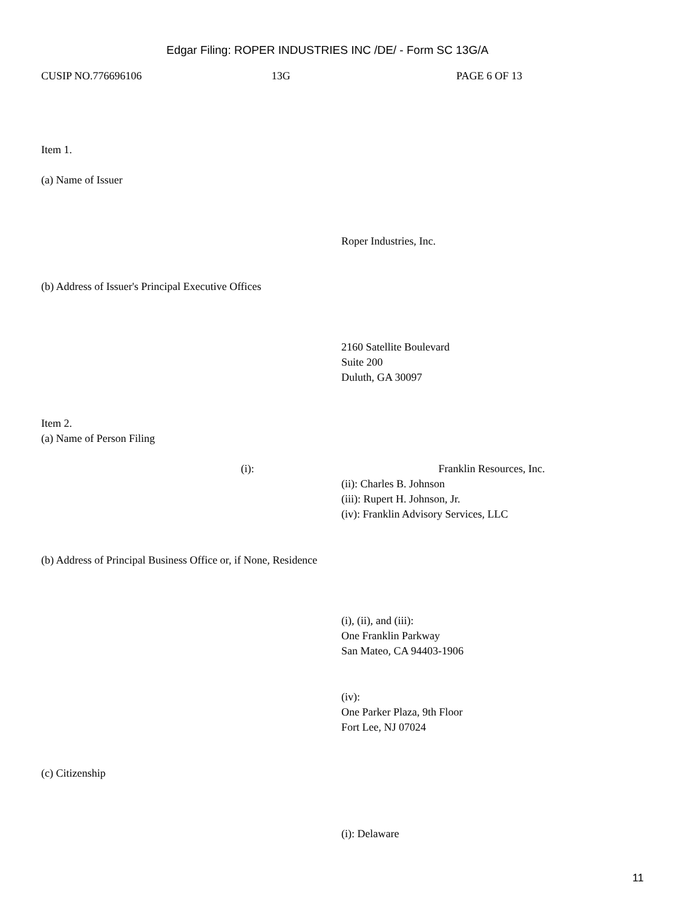Edgar Filing: ROPER INDUSTRIES INC /DE/ - Form SC 13G/A
CUSIP NO.776696106 13G PAGE 6 OF 13
Item 1.
(a) Name of Issuer
Roper Industries, Inc.
(b) Address of Issuer's Principal Executive Offices
2160 Satellite Boulevard
Suite 200
Duluth, GA 30097
Item 2.
(a) Name of Person Filing
(i): Franklin Resources, Inc.
(ii): Charles B. Johnson
(iii): Rupert H. Johnson, Jr.
(iv): Franklin Advisory Services, LLC
(b) Address of Principal Business Office or, if None, Residence
(i), (ii), and (iii):
One Franklin Parkway
San Mateo, CA 94403-1906
(iv):
One Parker Plaza, 9th Floor
Fort Lee, NJ 07024
(c) Citizenship
(i): Delaware
11